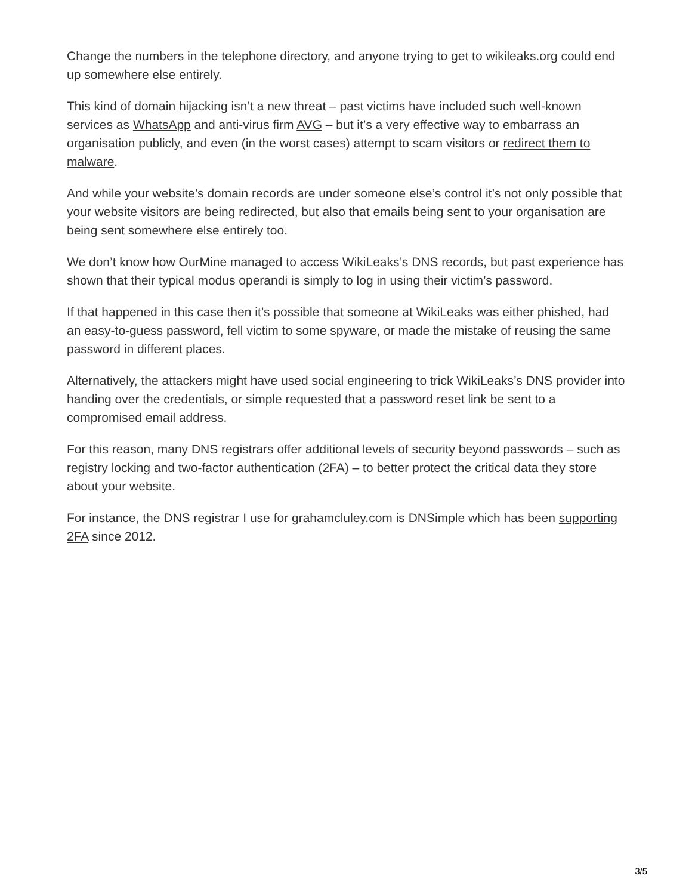Change the numbers in the telephone directory, and anyone trying to get to wikileaks.org could end up somewhere else entirely.
This kind of domain hijacking isn’t a new threat – past victims have included such well-known services as WhatsApp and anti-virus firm AVG – but it’s a very effective way to embarrass an organisation publicly, and even (in the worst cases) attempt to scam visitors or redirect them to malware.
And while your website’s domain records are under someone else’s control it’s not only possible that your website visitors are being redirected, but also that emails being sent to your organisation are being sent somewhere else entirely too.
We don’t know how OurMine managed to access WikiLeaks’s DNS records, but past experience has shown that their typical modus operandi is simply to log in using their victim’s password.
If that happened in this case then it’s possible that someone at WikiLeaks was either phished, had an easy-to-guess password, fell victim to some spyware, or made the mistake of reusing the same password in different places.
Alternatively, the attackers might have used social engineering to trick WikiLeaks’s DNS provider into handing over the credentials, or simple requested that a password reset link be sent to a compromised email address.
For this reason, many DNS registrars offer additional levels of security beyond passwords – such as registry locking and two-factor authentication (2FA) – to better protect the critical data they store about your website.
For instance, the DNS registrar I use for grahamcluley.com is DNSimple which has been supporting 2FA since 2012.
3/5